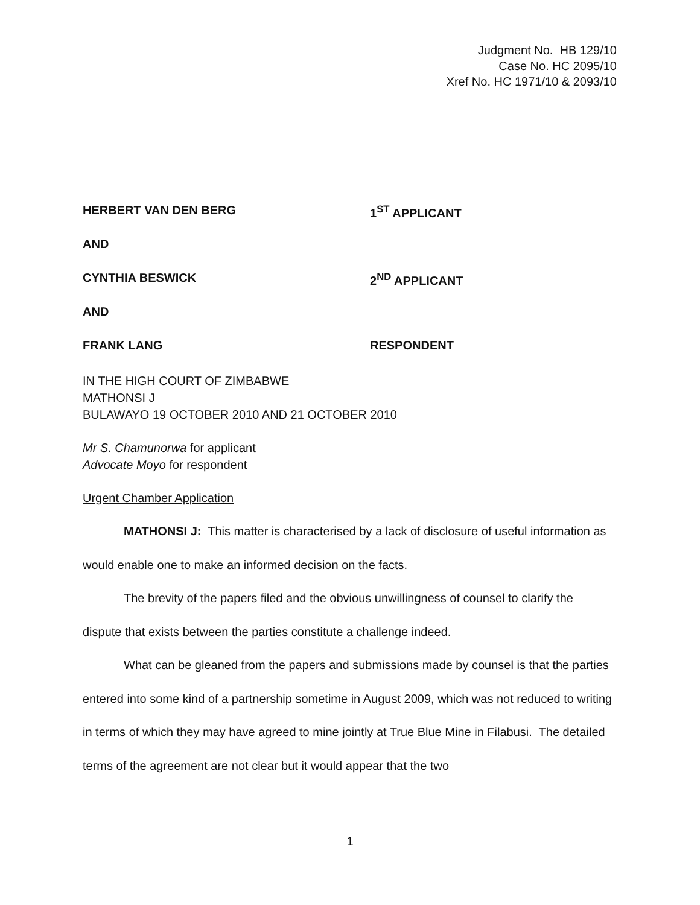Judgment No. HB 129/10
Case No. HC 2095/10
Xref No. HC 1971/10 & 2093/10
HERBERT VAN DEN BERG 1<sup>ST</sup> APPLICANT
AND
CYNTHIA BESWICK 2<sup>ND</sup> APPLICANT
AND
FRANK LANG RESPONDENT
IN THE HIGH COURT OF ZIMBABWE
MATHONSI J
BULAWAYO 19 OCTOBER 2010 AND 21 OCTOBER 2010
Mr S. Chamunorwa for applicant
Advocate Moyo for respondent
Urgent Chamber Application
MATHONSI J: This matter is characterised by a lack of disclosure of useful information as would enable one to make an informed decision on the facts.
The brevity of the papers filed and the obvious unwillingness of counsel to clarify the dispute that exists between the parties constitute a challenge indeed.
What can be gleaned from the papers and submissions made by counsel is that the parties entered into some kind of a partnership sometime in August 2009, which was not reduced to writing in terms of which they may have agreed to mine jointly at True Blue Mine in Filabusi. The detailed terms of the agreement are not clear but it would appear that the two
1